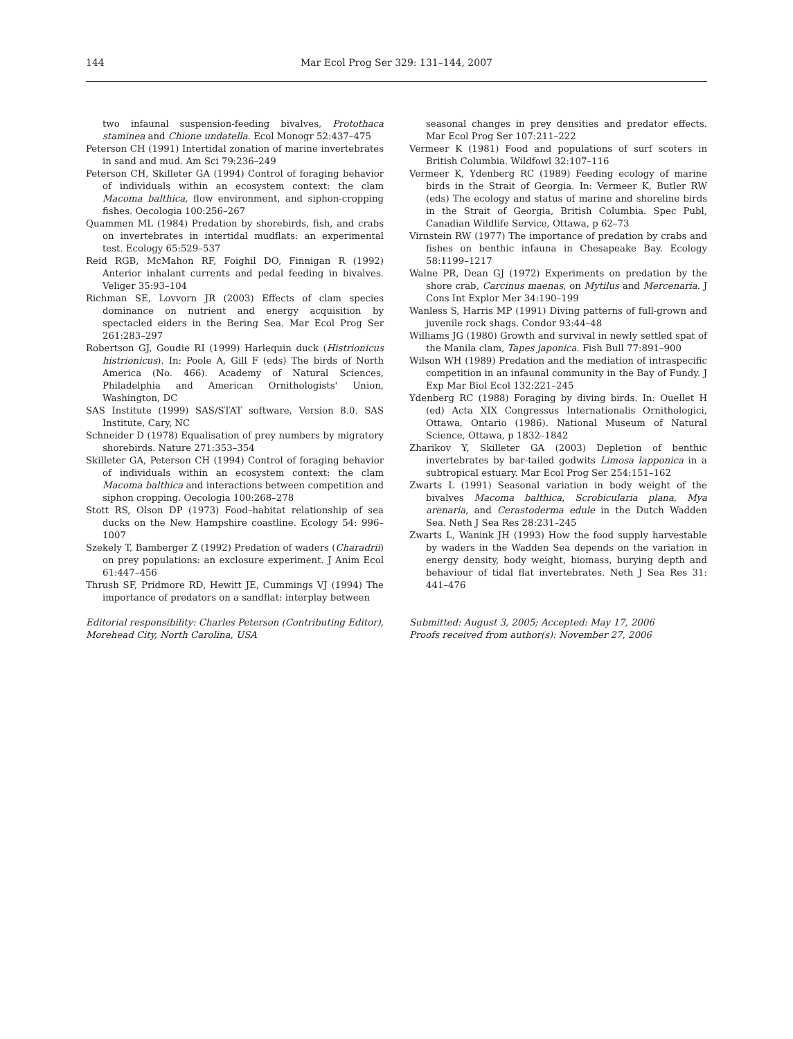144 Mar Ecol Prog Ser 329: 131–144, 2007
two infaunal suspension-feeding bivalves, Protothaca staminea and Chione undatella. Ecol Monogr 52:437–475
Peterson CH (1991) Intertidal zonation of marine invertebrates in sand and mud. Am Sci 79:236–249
Peterson CH, Skilleter GA (1994) Control of foraging behavior of individuals within an ecosystem context: the clam Macoma balthica, flow environment, and siphon-cropping fishes. Oecologia 100:256–267
Quammen ML (1984) Predation by shorebirds, fish, and crabs on invertebrates in intertidal mudflats: an experimental test. Ecology 65:529–537
Reid RGB, McMahon RF, Foighil DO, Finnigan R (1992) Anterior inhalant currents and pedal feeding in bivalves. Veliger 35:93–104
Richman SE, Lovvorn JR (2003) Effects of clam species dominance on nutrient and energy acquisition by spectacled eiders in the Bering Sea. Mar Ecol Prog Ser 261:283–297
Robertson GJ, Goudie RI (1999) Harlequin duck (Histrionicus histrionicus). In: Poole A, Gill F (eds) The birds of North America (No. 466). Academy of Natural Sciences, Philadelphia and American Ornithologists' Union, Washington, DC
SAS Institute (1999) SAS/STAT software, Version 8.0. SAS Institute, Cary, NC
Schneider D (1978) Equalisation of prey numbers by migratory shorebirds. Nature 271:353–354
Skilleter GA, Peterson CH (1994) Control of foraging behavior of individuals within an ecosystem context: the clam Macoma balthica and interactions between competition and siphon cropping. Oecologia 100:268–278
Stott RS, Olson DP (1973) Food–habitat relationship of sea ducks on the New Hampshire coastline. Ecology 54: 996–1007
Szekely T, Bamberger Z (1992) Predation of waders (Charadrii) on prey populations: an exclosure experiment. J Anim Ecol 61:447–456
Thrush SF, Pridmore RD, Hewitt JE, Cummings VJ (1994) The importance of predators on a sandflat: interplay between
seasonal changes in prey densities and predator effects. Mar Ecol Prog Ser 107:211–222
Vermeer K (1981) Food and populations of surf scoters in British Columbia. Wildfowl 32:107–116
Vermeer K, Ydenberg RC (1989) Feeding ecology of marine birds in the Strait of Georgia. In: Vermeer K, Butler RW (eds) The ecology and status of marine and shoreline birds in the Strait of Georgia, British Columbia. Spec Publ, Canadian Wildlife Service, Ottawa, p 62–73
Virnstein RW (1977) The importance of predation by crabs and fishes on benthic infauna in Chesapeake Bay. Ecology 58:1199–1217
Walne PR, Dean GJ (1972) Experiments on predation by the shore crab, Carcinus maenas, on Mytilus and Mercenaria. J Cons Int Explor Mer 34:190–199
Wanless S, Harris MP (1991) Diving patterns of full-grown and juvenile rock shags. Condor 93:44–48
Williams JG (1980) Growth and survival in newly settled spat of the Manila clam, Tapes japonica. Fish Bull 77:891–900
Wilson WH (1989) Predation and the mediation of intraspecific competition in an infaunal community in the Bay of Fundy. J Exp Mar Biol Ecol 132:221–245
Ydenberg RC (1988) Foraging by diving birds. In: Ouellet H (ed) Acta XIX Congressus Internationalis Ornithologici, Ottawa, Ontario (1986). National Museum of Natural Science, Ottawa, p 1832–1842
Zharikov Y, Skilleter GA (2003) Depletion of benthic invertebrates by bar-tailed godwits Limosa lapponica in a subtropical estuary. Mar Ecol Prog Ser 254:151–162
Zwarts L (1991) Seasonal variation in body weight of the bivalves Macoma balthica, Scrobicularia plana, Mya arenaria, and Cerastoderma edule in the Dutch Wadden Sea. Neth J Sea Res 28:231–245
Zwarts L, Wanink JH (1993) How the food supply harvestable by waders in the Wadden Sea depends on the variation in energy density, body weight, biomass, burying depth and behaviour of tidal flat invertebrates. Neth J Sea Res 31: 441–476
Editorial responsibility: Charles Peterson (Contributing Editor), Morehead City, North Carolina, USA
Submitted: August 3, 2005; Accepted: May 17, 2006
Proofs received from author(s): November 27, 2006